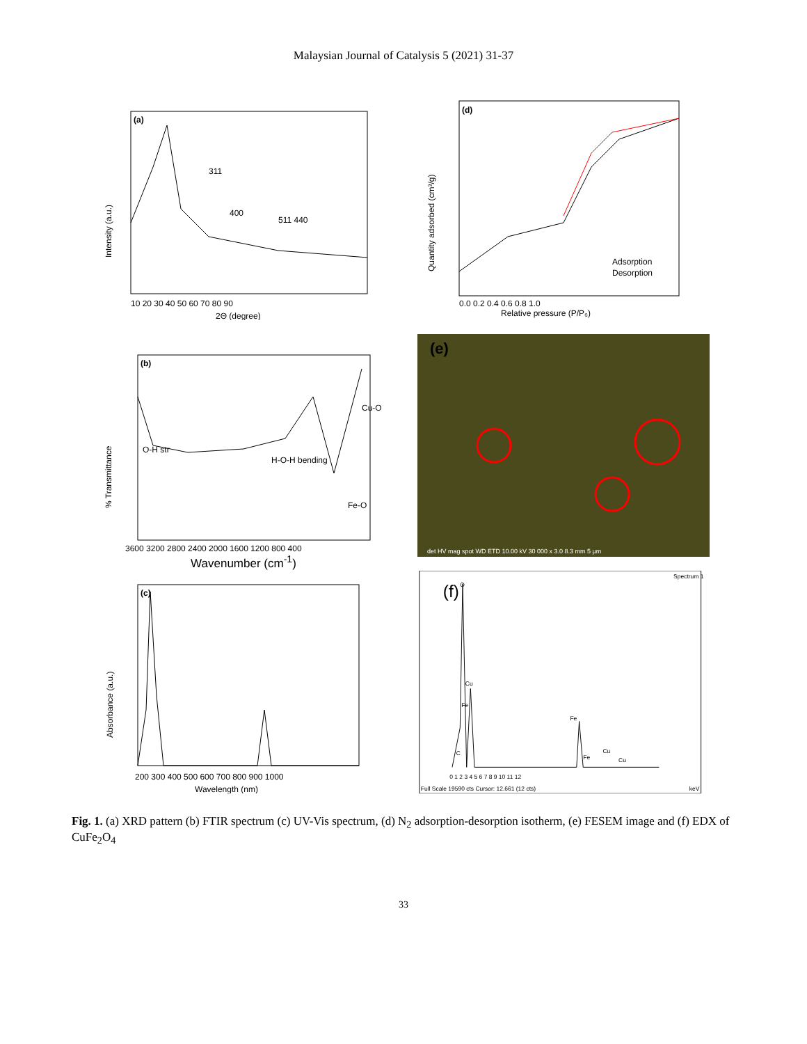Malaysian Journal of Catalysis 5 (2021) 31-37
(a)
311
400
511 440
10 20 30 40 50 60 70 80 90
2Θ (degree)
Intensity (a.u.)
(d)
Adsorption
Desorption
0.0 0.2 0.4 0.6 0.8 1.0
Relative pressure (P/P₀)
Quantity adsorbed (cm³/g)
(b)
O-H str
H-O-H bending
Fe-O
Cu-O
3600 3200 2800 2400 2000 1600 1200 800 400
% Transmittance
Wavenumber (cm<sup>-1</sup>)
(e)
det HV mag spot WD ETD 10.00 kV 30 000 x 3.0 8.3 mm 5 µm
(c)
200 300 400 500 600 700 800 900 1000
Wavelength (nm)
Absorbance (a.u.)
Spectrum 1
(f)
O
Cu
Fe
Fe
C
Fe
Cu
Cu
0 1 2 3 4 5 6 7 8 9 10 11 12
Full Scale 19590 cts Cursor: 12.661 (12 cts)
keV
Fig. 1. (a) XRD pattern (b) FTIR spectrum (c) UV-Vis spectrum, (d) N<sub>2</sub> adsorption-desorption isotherm, (e) FESEM image and (f) EDX of CuFe<sub>2</sub>O<sub>4</sub>
33